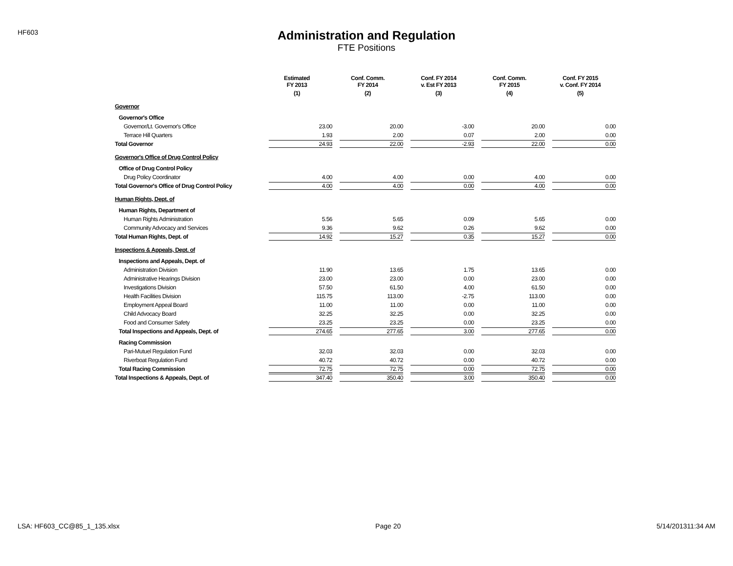HF603
Administration and Regulation
FTE Positions
| | Estimated FY 2013 | Conf. Comm. FY 2014 | Conf. FY 2014 v. Est FY 2013 | Conf. Comm. FY 2015 | Conf. FY 2015 v. Conf. FY 2014 |
| --- | --- | --- | --- | --- | --- |
| | (1) | (2) | (3) | (4) | (5) |
| Governor | | | | | |
| Governor's Office | | | | | |
| Governor/Lt. Governor's Office | 23.00 | 20.00 | -3.00 | 20.00 | 0.00 |
| Terrace Hill Quarters | 1.93 | 2.00 | 0.07 | 2.00 | 0.00 |
| Total Governor | 24.93 | 22.00 | -2.93 | 22.00 | 0.00 |
| Governor's Office of Drug Control Policy | | | | | |
| Office of Drug Control Policy | | | | | |
| Drug Policy Coordinator | 4.00 | 4.00 | 0.00 | 4.00 | 0.00 |
| Total Governor's Office of Drug Control Policy | 4.00 | 4.00 | 0.00 | 4.00 | 0.00 |
| Human Rights, Dept. of | | | | | |
| Human Rights, Department of | | | | | |
| Human Rights Administration | 5.56 | 5.65 | 0.09 | 5.65 | 0.00 |
| Community Advocacy and Services | 9.36 | 9.62 | 0.26 | 9.62 | 0.00 |
| Total Human Rights, Dept. of | 14.92 | 15.27 | 0.35 | 15.27 | 0.00 |
| Inspections & Appeals, Dept. of | | | | | |
| Inspections and Appeals, Dept. of | | | | | |
| Administration Division | 11.90 | 13.65 | 1.75 | 13.65 | 0.00 |
| Administrative Hearings Division | 23.00 | 23.00 | 0.00 | 23.00 | 0.00 |
| Investigations Division | 57.50 | 61.50 | 4.00 | 61.50 | 0.00 |
| Health Facilities Division | 115.75 | 113.00 | -2.75 | 113.00 | 0.00 |
| Employment Appeal Board | 11.00 | 11.00 | 0.00 | 11.00 | 0.00 |
| Child Advocacy Board | 32.25 | 32.25 | 0.00 | 32.25 | 0.00 |
| Food and Consumer Safety | 23.25 | 23.25 | 0.00 | 23.25 | 0.00 |
| Total Inspections and Appeals, Dept. of | 274.65 | 277.65 | 3.00 | 277.65 | 0.00 |
| Racing Commission | | | | | |
| Pari-Mutuel Regulation Fund | 32.03 | 32.03 | 0.00 | 32.03 | 0.00 |
| Riverboat Regulation Fund | 40.72 | 40.72 | 0.00 | 40.72 | 0.00 |
| Total Racing Commission | 72.75 | 72.75 | 0.00 | 72.75 | 0.00 |
| Total Inspections & Appeals, Dept. of | 347.40 | 350.40 | 3.00 | 350.40 | 0.00 |
LSA: HF603_CC@85_1_135.xlsx Page 20 5/14/201311:34 AM